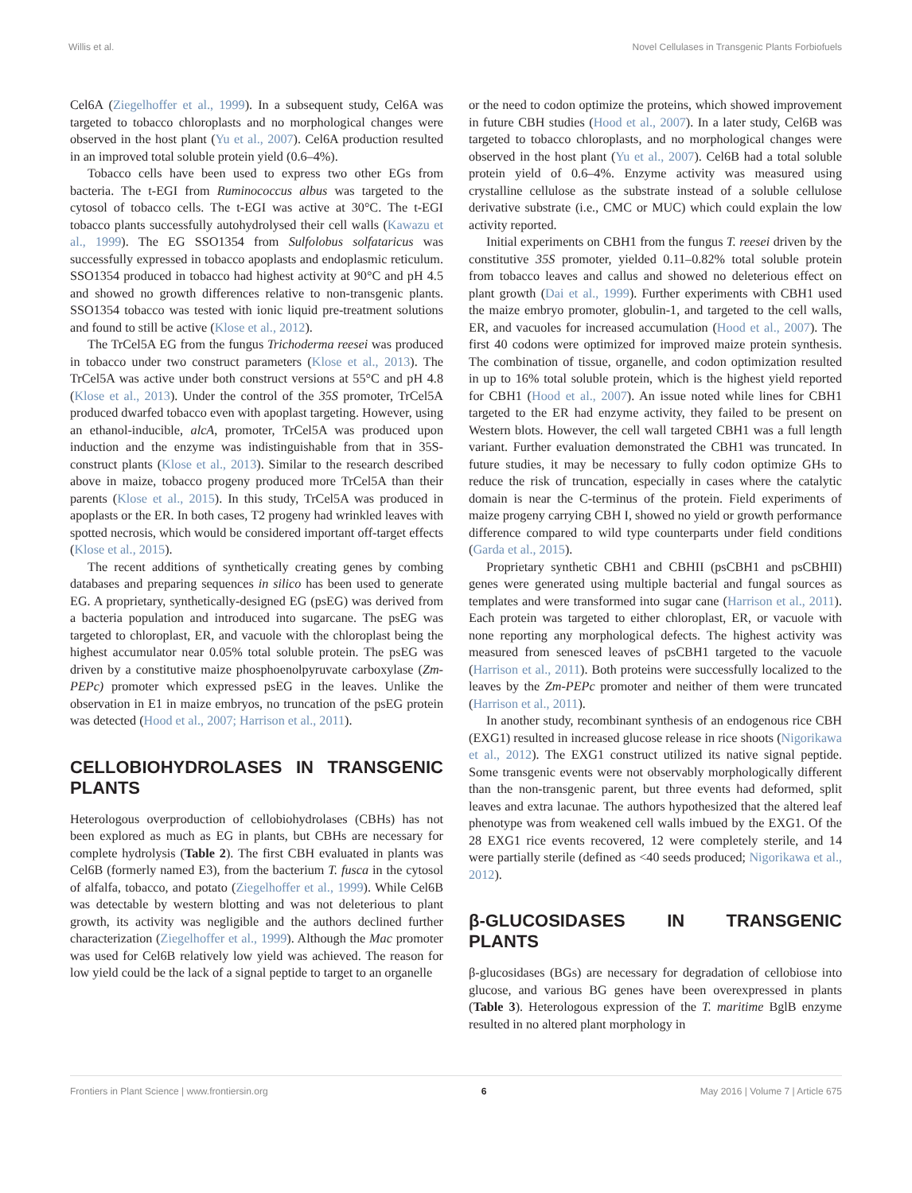Willis et al. Novel Cellulases in Transgenic Plants Forbiofuels
Cel6A (Ziegelhoffer et al., 1999). In a subsequent study, Cel6A was targeted to tobacco chloroplasts and no morphological changes were observed in the host plant (Yu et al., 2007). Cel6A production resulted in an improved total soluble protein yield (0.6–4%).
Tobacco cells have been used to express two other EGs from bacteria. The t-EGI from Ruminococcus albus was targeted to the cytosol of tobacco cells. The t-EGI was active at 30°C. The t-EGI tobacco plants successfully autohydrolysed their cell walls (Kawazu et al., 1999). The EG SSO1354 from Sulfolobus solfataricus was successfully expressed in tobacco apoplasts and endoplasmic reticulum. SSO1354 produced in tobacco had highest activity at 90°C and pH 4.5 and showed no growth differences relative to non-transgenic plants. SSO1354 tobacco was tested with ionic liquid pre-treatment solutions and found to still be active (Klose et al., 2012).
The TrCel5A EG from the fungus Trichoderma reesei was produced in tobacco under two construct parameters (Klose et al., 2013). The TrCel5A was active under both construct versions at 55°C and pH 4.8 (Klose et al., 2013). Under the control of the 35S promoter, TrCel5A produced dwarfed tobacco even with apoplast targeting. However, using an ethanol-inducible, alcA, promoter, TrCel5A was produced upon induction and the enzyme was indistinguishable from that in 35S-construct plants (Klose et al., 2013). Similar to the research described above in maize, tobacco progeny produced more TrCel5A than their parents (Klose et al., 2015). In this study, TrCel5A was produced in apoplasts or the ER. In both cases, T2 progeny had wrinkled leaves with spotted necrosis, which would be considered important off-target effects (Klose et al., 2015).
The recent additions of synthetically creating genes by combing databases and preparing sequences in silico has been used to generate EG. A proprietary, synthetically-designed EG (psEG) was derived from a bacteria population and introduced into sugarcane. The psEG was targeted to chloroplast, ER, and vacuole with the chloroplast being the highest accumulator near 0.05% total soluble protein. The psEG was driven by a constitutive maize phosphoenolpyruvate carboxylase (Zm-PEPc) promoter which expressed psEG in the leaves. Unlike the observation in E1 in maize embryos, no truncation of the psEG protein was detected (Hood et al., 2007; Harrison et al., 2011).
CELLOBIOHYDROLASES IN TRANSGENIC PLANTS
Heterologous overproduction of cellobiohydrolases (CBHs) has not been explored as much as EG in plants, but CBHs are necessary for complete hydrolysis (Table 2). The first CBH evaluated in plants was Cel6B (formerly named E3), from the bacterium T. fusca in the cytosol of alfalfa, tobacco, and potato (Ziegelhoffer et al., 1999). While Cel6B was detectable by western blotting and was not deleterious to plant growth, its activity was negligible and the authors declined further characterization (Ziegelhoffer et al., 1999). Although the Mac promoter was used for Cel6B relatively low yield was achieved. The reason for low yield could be the lack of a signal peptide to target to an organelle
or the need to codon optimize the proteins, which showed improvement in future CBH studies (Hood et al., 2007). In a later study, Cel6B was targeted to tobacco chloroplasts, and no morphological changes were observed in the host plant (Yu et al., 2007). Cel6B had a total soluble protein yield of 0.6–4%. Enzyme activity was measured using crystalline cellulose as the substrate instead of a soluble cellulose derivative substrate (i.e., CMC or MUC) which could explain the low activity reported.
Initial experiments on CBH1 from the fungus T. reesei driven by the constitutive 35S promoter, yielded 0.11–0.82% total soluble protein from tobacco leaves and callus and showed no deleterious effect on plant growth (Dai et al., 1999). Further experiments with CBH1 used the maize embryo promoter, globulin-1, and targeted to the cell walls, ER, and vacuoles for increased accumulation (Hood et al., 2007). The first 40 codons were optimized for improved maize protein synthesis. The combination of tissue, organelle, and codon optimization resulted in up to 16% total soluble protein, which is the highest yield reported for CBH1 (Hood et al., 2007). An issue noted while lines for CBH1 targeted to the ER had enzyme activity, they failed to be present on Western blots. However, the cell wall targeted CBH1 was a full length variant. Further evaluation demonstrated the CBH1 was truncated. In future studies, it may be necessary to fully codon optimize GHs to reduce the risk of truncation, especially in cases where the catalytic domain is near the C-terminus of the protein. Field experiments of maize progeny carrying CBH I, showed no yield or growth performance difference compared to wild type counterparts under field conditions (Garda et al., 2015).
Proprietary synthetic CBH1 and CBHII (psCBH1 and psCBHII) genes were generated using multiple bacterial and fungal sources as templates and were transformed into sugar cane (Harrison et al., 2011). Each protein was targeted to either chloroplast, ER, or vacuole with none reporting any morphological defects. The highest activity was measured from senesced leaves of psCBH1 targeted to the vacuole (Harrison et al., 2011). Both proteins were successfully localized to the leaves by the Zm-PEPc promoter and neither of them were truncated (Harrison et al., 2011).
In another study, recombinant synthesis of an endogenous rice CBH (EXG1) resulted in increased glucose release in rice shoots (Nigorikawa et al., 2012). The EXG1 construct utilized its native signal peptide. Some transgenic events were not observably morphologically different than the non-transgenic parent, but three events had deformed, split leaves and extra lacunae. The authors hypothesized that the altered leaf phenotype was from weakened cell walls imbued by the EXG1. Of the 28 EXG1 rice events recovered, 12 were completely sterile, and 14 were partially sterile (defined as <40 seeds produced; Nigorikawa et al., 2012).
β-GLUCOSIDASES IN TRANSGENIC PLANTS
β-glucosidases (BGs) are necessary for degradation of cellobiose into glucose, and various BG genes have been overexpressed in plants (Table 3). Heterologous expression of the T. maritime BglB enzyme resulted in no altered plant morphology in
Frontiers in Plant Science | www.frontiersin.org 6 May 2016 | Volume 7 | Article 675